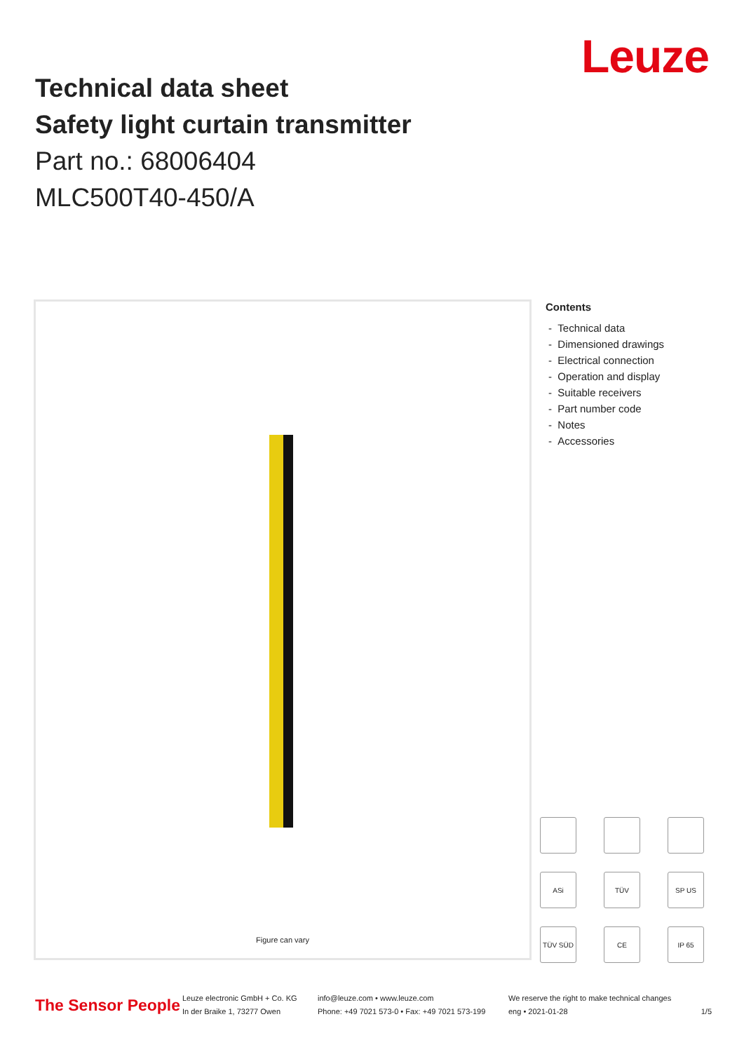Leuze
Technical data sheet
Safety light curtain transmitter
Part no.: 68006404
MLC500T40-450/A
Figure can vary
Contents
- Technical data
- Dimensioned drawings
- Electrical connection
- Operation and display
- Suitable receivers
- Part number code
- Notes
- Accessories
ASi TÜV SP US TÜV SÜD CE IP 65
The Sensor People
Leuze electronic GmbH + Co. KG
In der Braike 1, 73277 Owen
info@leuze.com • www.leuze.com
Phone: +49 7021 573-0 • Fax: +49 7021 573-199
We reserve the right to make technical changes
eng • 2021-01-28 1/5